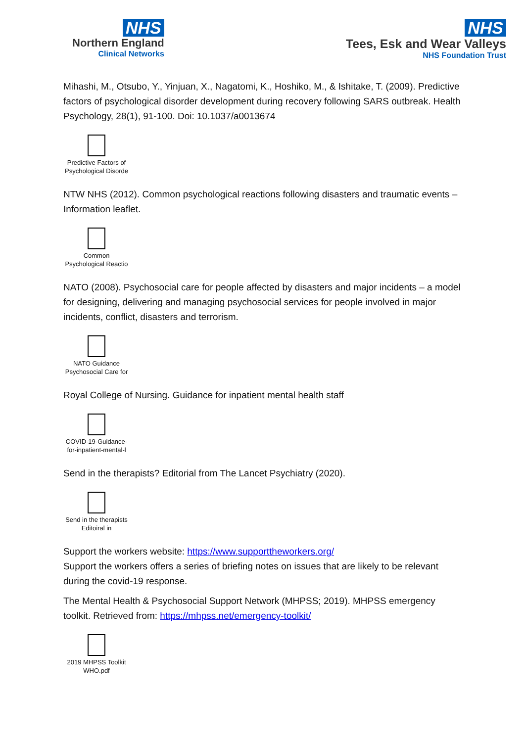NHS
Northern England
Clinical Networks
NHS
Tees, Esk and Wear Valleys
NHS Foundation Trust
Mihashi, M., Otsubo, Y., Yinjuan, X., Nagatomi, K., Hoshiko, M., & Ishitake, T. (2009). Predictive factors of psychological disorder development during recovery following SARS outbreak. Health Psychology, 28(1), 91-100. Doi: 10.1037/a0013674
Predictive Factors of Psychological Disorde
NTW NHS (2012). Common psychological reactions following disasters and traumatic events – Information leaflet.
Common Psychological Reactio
NATO (2008). Psychosocial care for people affected by disasters and major incidents – a model for designing, delivering and managing psychosocial services for people involved in major incidents, conflict, disasters and terrorism.
NATO Guidance Psychosocial Care for
Royal College of Nursing. Guidance for inpatient mental health staff
COVID-19-Guidance-for-inpatient-mental-l
Send in the therapists? Editorial from The Lancet Psychiatry (2020).
Send in the therapists Editoiral in
Support the workers website: https://www.supporttheworkers.org/
Support the workers offers a series of briefing notes on issues that are likely to be relevant during the covid-19 response.
The Mental Health & Psychosocial Support Network (MHPSS; 2019). MHPSS emergency toolkit. Retrieved from: https://mhpss.net/emergency-toolkit/
2019 MHPSS Toolkit WHO.pdf